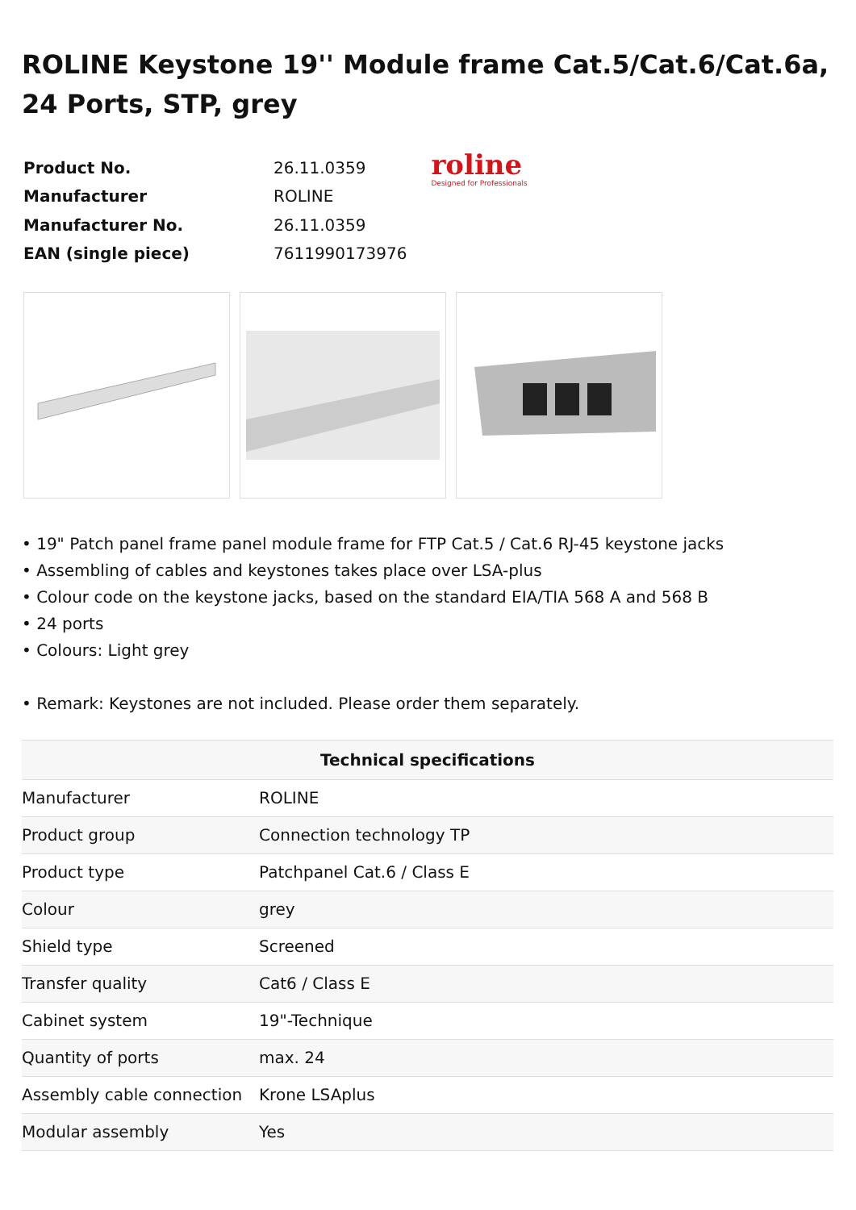ROLINE Keystone 19'' Module frame Cat.5/Cat.6/Cat.6a, 24 Ports, STP, grey
| Product No. | 26.11.0359 |
| Manufacturer | ROLINE |
| Manufacturer No. | 26.11.0359 |
| EAN (single piece) | 7611990173976 |
roline
Designed for Professionals
• 19" Patch panel frame panel module frame for FTP Cat.5 / Cat.6 RJ-45 keystone jacks
• Assembling of cables and keystones takes place over LSA-plus
• Colour code on the keystone jacks, based on the standard EIA/TIA 568 A and 568 B
• 24 ports
• Colours: Light grey
• Remark: Keystones are not included. Please order them separately.
| Technical specifications | |
| --- | --- |
| Manufacturer | ROLINE |
| Product group | Connection technology TP |
| Product type | Patchpanel Cat.6 / Class E |
| Colour | grey |
| Shield type | Screened |
| Transfer quality | Cat6 / Class E |
| Cabinet system | 19"-Technique |
| Quantity of ports | max. 24 |
| Assembly cable connection | Krone LSAplus |
| Modular assembly | Yes |